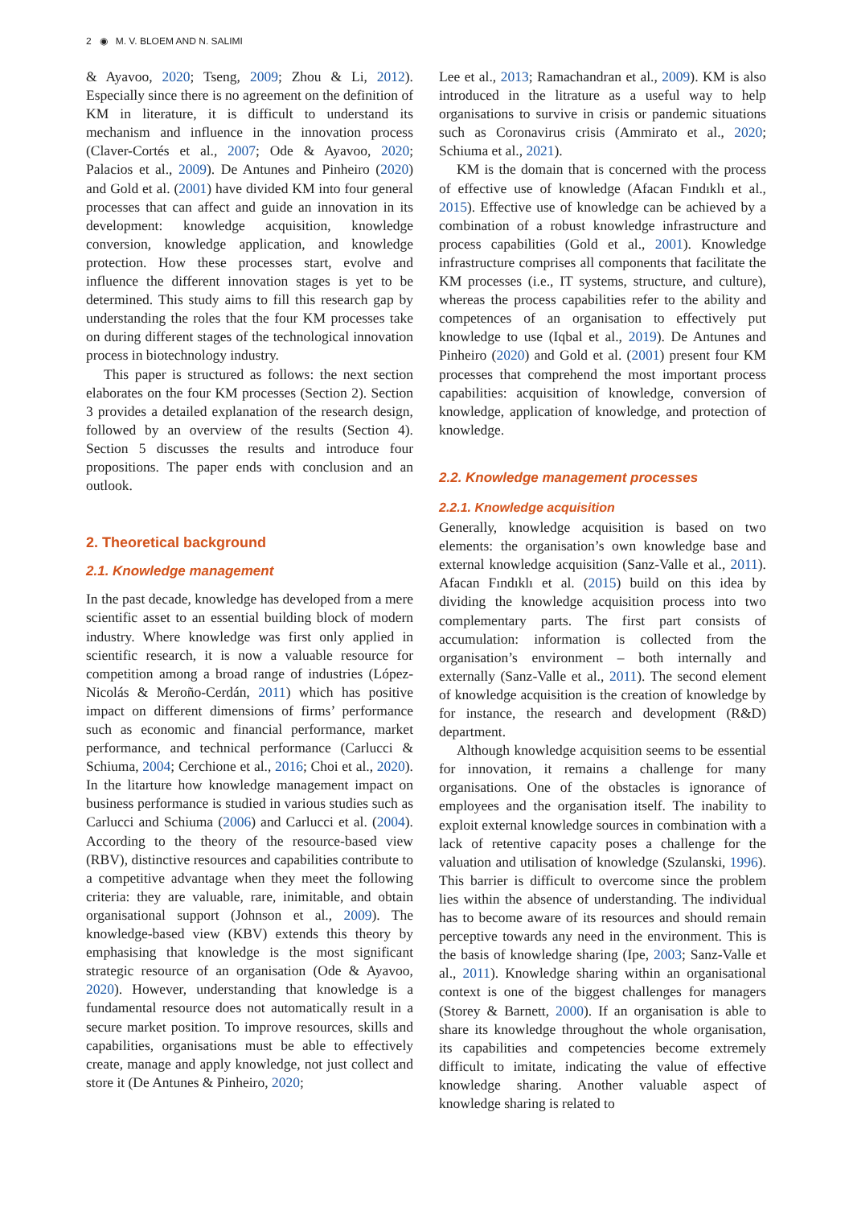2 ◉ M. V. BLOEM AND N. SALIMI
& Ayavoo, 2020; Tseng, 2009; Zhou & Li, 2012). Especially since there is no agreement on the definition of KM in literature, it is difficult to understand its mechanism and influence in the innovation process (Claver-Cortés et al., 2007; Ode & Ayavoo, 2020; Palacios et al., 2009). De Antunes and Pinheiro (2020) and Gold et al. (2001) have divided KM into four general processes that can affect and guide an innovation in its development: knowledge acquisition, knowledge conversion, knowledge application, and knowledge protection. How these processes start, evolve and influence the different innovation stages is yet to be determined. This study aims to fill this research gap by understanding the roles that the four KM processes take on during different stages of the technological innovation process in biotechnology industry.
This paper is structured as follows: the next section elaborates on the four KM processes (Section 2). Section 3 provides a detailed explanation of the research design, followed by an overview of the results (Section 4). Section 5 discusses the results and introduce four propositions. The paper ends with conclusion and an outlook.
2. Theoretical background
2.1. Knowledge management
In the past decade, knowledge has developed from a mere scientific asset to an essential building block of modern industry. Where knowledge was first only applied in scientific research, it is now a valuable resource for competition among a broad range of industries (López-Nicolás & Meroño-Cerdán, 2011) which has positive impact on different dimensions of firms’ performance such as economic and financial performance, market performance, and technical performance (Carlucci & Schiuma, 2004; Cerchione et al., 2016; Choi et al., 2020). In the litarture how knowledge management impact on business performance is studied in various studies such as Carlucci and Schiuma (2006) and Carlucci et al. (2004). According to the theory of the resource-based view (RBV), distinctive resources and capabilities contribute to a competitive advantage when they meet the following criteria: they are valuable, rare, inimitable, and obtain organisational support (Johnson et al., 2009). The knowledge-based view (KBV) extends this theory by emphasising that knowledge is the most significant strategic resource of an organisation (Ode & Ayavoo, 2020). However, understanding that knowledge is a fundamental resource does not automatically result in a secure market position. To improve resources, skills and capabilities, organisations must be able to effectively create, manage and apply knowledge, not just collect and store it (De Antunes & Pinheiro, 2020;
Lee et al., 2013; Ramachandran et al., 2009). KM is also introduced in the litrature as a useful way to help organisations to survive in crisis or pandemic situations such as Coronavirus crisis (Ammirato et al., 2020; Schiuma et al., 2021).
KM is the domain that is concerned with the process of effective use of knowledge (Afacan Fındıklı et al., 2015). Effective use of knowledge can be achieved by a combination of a robust knowledge infrastructure and process capabilities (Gold et al., 2001). Knowledge infrastructure comprises all components that facilitate the KM processes (i.e., IT systems, structure, and culture), whereas the process capabilities refer to the ability and competences of an organisation to effectively put knowledge to use (Iqbal et al., 2019). De Antunes and Pinheiro (2020) and Gold et al. (2001) present four KM processes that comprehend the most important process capabilities: acquisition of knowledge, conversion of knowledge, application of knowledge, and protection of knowledge.
2.2. Knowledge management processes
2.2.1. Knowledge acquisition
Generally, knowledge acquisition is based on two elements: the organisation’s own knowledge base and external knowledge acquisition (Sanz-Valle et al., 2011). Afacan Fındıklı et al. (2015) build on this idea by dividing the knowledge acquisition process into two complementary parts. The first part consists of accumulation: information is collected from the organisation’s environment – both internally and externally (Sanz-Valle et al., 2011). The second element of knowledge acquisition is the creation of knowledge by for instance, the research and development (R&D) department.
Although knowledge acquisition seems to be essential for innovation, it remains a challenge for many organisations. One of the obstacles is ignorance of employees and the organisation itself. The inability to exploit external knowledge sources in combination with a lack of retentive capacity poses a challenge for the valuation and utilisation of knowledge (Szulanski, 1996). This barrier is difficult to overcome since the problem lies within the absence of understanding. The individual has to become aware of its resources and should remain perceptive towards any need in the environment. This is the basis of knowledge sharing (Ipe, 2003; Sanz-Valle et al., 2011). Knowledge sharing within an organisational context is one of the biggest challenges for managers (Storey & Barnett, 2000). If an organisation is able to share its knowledge throughout the whole organisation, its capabilities and competencies become extremely difficult to imitate, indicating the value of effective knowledge sharing. Another valuable aspect of knowledge sharing is related to